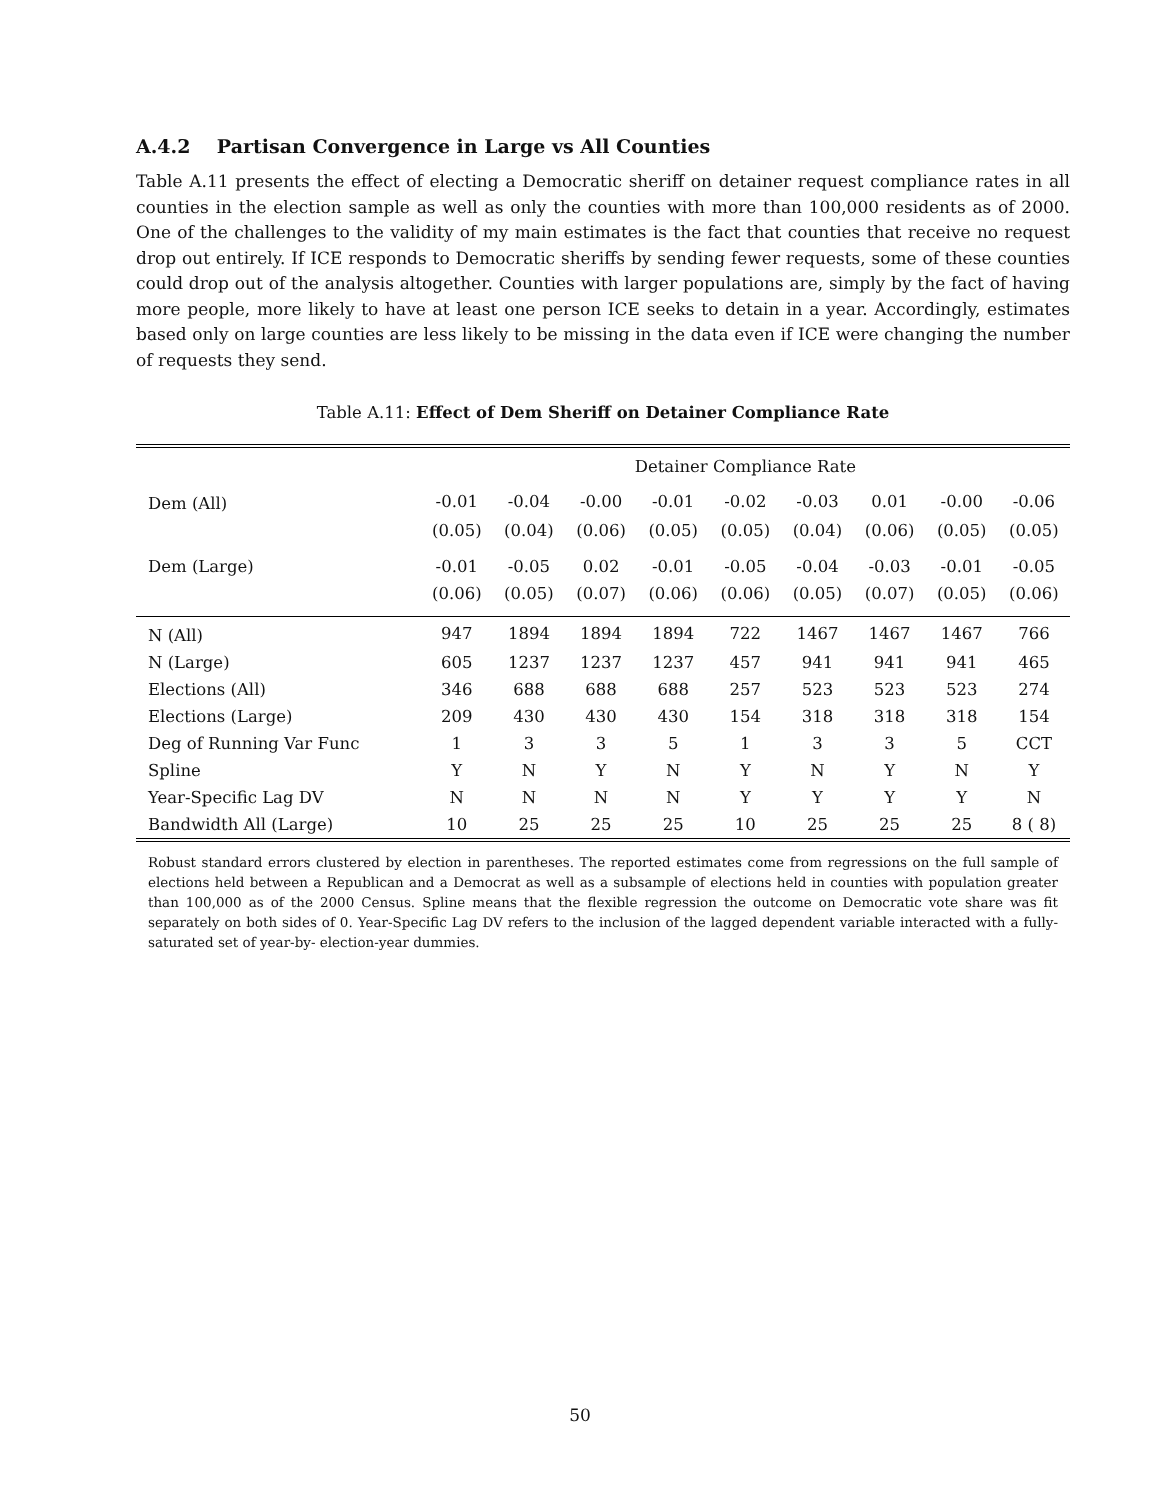A.4.2 Partisan Convergence in Large vs All Counties
Table A.11 presents the effect of electing a Democratic sheriff on detainer request compliance rates in all counties in the election sample as well as only the counties with more than 100,000 residents as of 2000. One of the challenges to the validity of my main estimates is the fact that counties that receive no request drop out entirely. If ICE responds to Democratic sheriffs by sending fewer requests, some of these counties could drop out of the analysis altogether. Counties with larger populations are, simply by the fact of having more people, more likely to have at least one person ICE seeks to detain in a year. Accordingly, estimates based only on large counties are less likely to be missing in the data even if ICE were changing the number of requests they send.
Table A.11: Effect of Dem Sheriff on Detainer Compliance Rate
| | Detainer Compliance Rate | | | | | | | | |
| --- | --- | --- | --- | --- | --- | --- | --- | --- | --- |
| Dem (All) | -0.01 | -0.04 | -0.00 | -0.01 | -0.02 | -0.03 | 0.01 | -0.00 | -0.06 |
| | (0.05) | (0.04) | (0.06) | (0.05) | (0.05) | (0.04) | (0.06) | (0.05) | (0.05) |
| Dem (Large) | -0.01 | -0.05 | 0.02 | -0.01 | -0.05 | -0.04 | -0.03 | -0.01 | -0.05 |
| | (0.06) | (0.05) | (0.07) | (0.06) | (0.06) | (0.05) | (0.07) | (0.05) | (0.06) |
| N (All) | 947 | 1894 | 1894 | 1894 | 722 | 1467 | 1467 | 1467 | 766 |
| N (Large) | 605 | 1237 | 1237 | 1237 | 457 | 941 | 941 | 941 | 465 |
| Elections (All) | 346 | 688 | 688 | 688 | 257 | 523 | 523 | 523 | 274 |
| Elections (Large) | 209 | 430 | 430 | 430 | 154 | 318 | 318 | 318 | 154 |
| Deg of Running Var Func | 1 | 3 | 3 | 5 | 1 | 3 | 3 | 5 | CCT |
| Spline | Y | N | Y | N | Y | N | Y | N | Y |
| Year-Specific Lag DV | N | N | N | N | Y | Y | Y | Y | N |
| Bandwidth All (Large) | 10 | 25 | 25 | 25 | 10 | 25 | 25 | 25 | 8 ( 8) |
Robust standard errors clustered by election in parentheses. The reported estimates come from regressions on the full sample of elections held between a Republican and a Democrat as well as a subsample of elections held in counties with population greater than 100,000 as of the 2000 Census. Spline means that the flexible regression the outcome on Democratic vote share was fit separately on both sides of 0. Year-Specific Lag DV refers to the inclusion of the lagged dependent variable interacted with a fully-saturated set of year-by- election-year dummies.
50